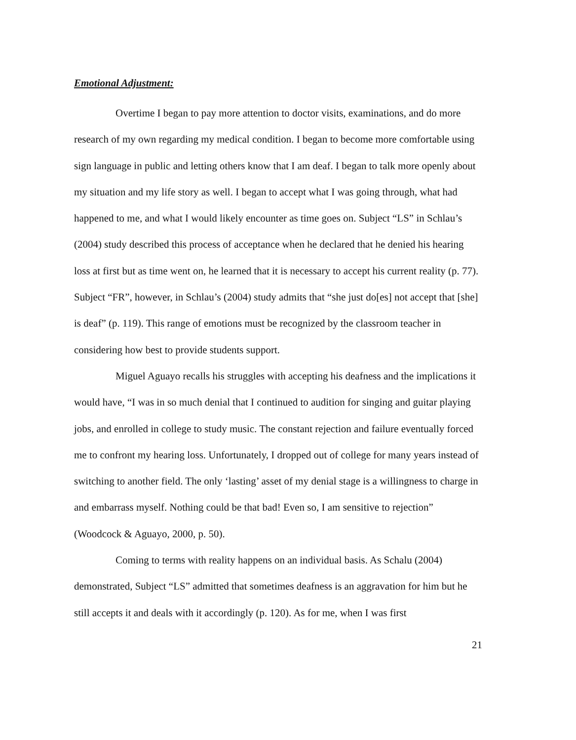Emotional Adjustment:
Overtime I began to pay more attention to doctor visits, examinations, and do more research of my own regarding my medical condition. I began to become more comfortable using sign language in public and letting others know that I am deaf. I began to talk more openly about my situation and my life story as well. I began to accept what I was going through, what had happened to me, and what I would likely encounter as time goes on. Subject “LS” in Schlau’s (2004) study described this process of acceptance when he declared that he denied his hearing loss at first but as time went on, he learned that it is necessary to accept his current reality (p. 77). Subject “FR”, however, in Schlau’s (2004) study admits that “she just do[es] not accept that [she] is deaf” (p. 119). This range of emotions must be recognized by the classroom teacher in considering how best to provide students support.
Miguel Aguayo recalls his struggles with accepting his deafness and the implications it would have, “I was in so much denial that I continued to audition for singing and guitar playing jobs, and enrolled in college to study music. The constant rejection and failure eventually forced me to confront my hearing loss. Unfortunately, I dropped out of college for many years instead of switching to another field. The only ‘lasting’ asset of my denial stage is a willingness to charge in and embarrass myself. Nothing could be that bad! Even so, I am sensitive to rejection” (Woodcock & Aguayo, 2000, p. 50).
Coming to terms with reality happens on an individual basis. As Schalu (2004) demonstrated, Subject “LS” admitted that sometimes deafness is an aggravation for him but he still accepts it and deals with it accordingly (p. 120). As for me, when I was first
21